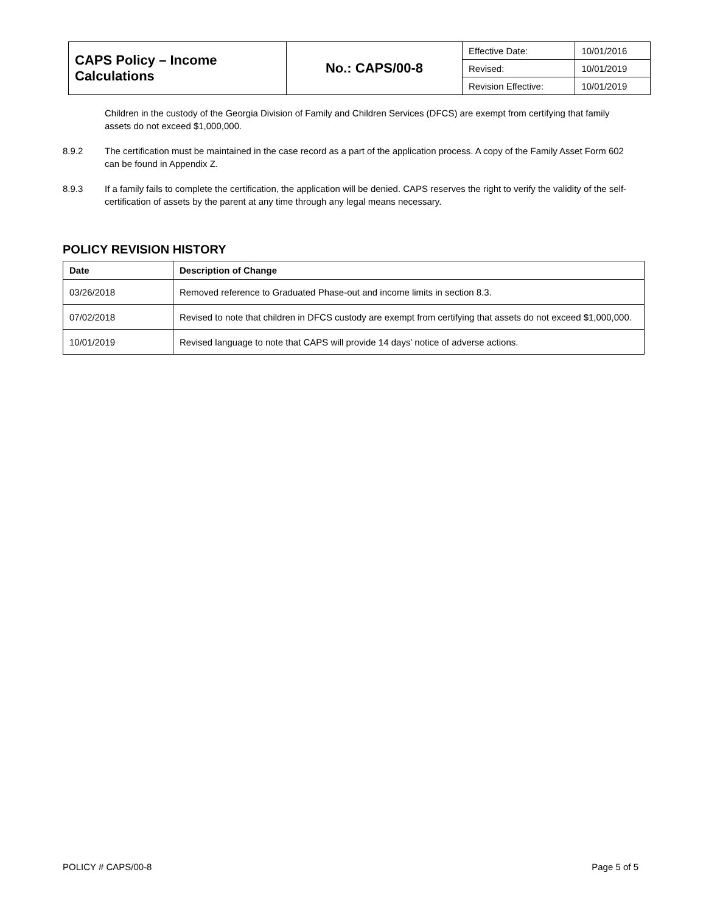| CAPS Policy – Income Calculations | No.: CAPS/00-8 | Effective Date: | 10/01/2016 |
| | | Revised: | 10/01/2019 |
| | | Revision Effective: | 10/01/2019 |
Children in the custody of the Georgia Division of Family and Children Services (DFCS) are exempt from certifying that family assets do not exceed $1,000,000.
8.9.2 The certification must be maintained in the case record as a part of the application process. A copy of the Family Asset Form 602 can be found in Appendix Z.
8.9.3 If a family fails to complete the certification, the application will be denied. CAPS reserves the right to verify the validity of the self-certification of assets by the parent at any time through any legal means necessary.
POLICY REVISION HISTORY
| Date | Description of Change |
| --- | --- |
| 03/26/2018 | Removed reference to Graduated Phase-out and income limits in section 8.3. |
| 07/02/2018 | Revised to note that children in DFCS custody are exempt from certifying that assets do not exceed $1,000,000. |
| 10/01/2019 | Revised language to note that CAPS will provide 14 days’ notice of adverse actions. |
POLICY # CAPS/00-8 Page 5 of 5